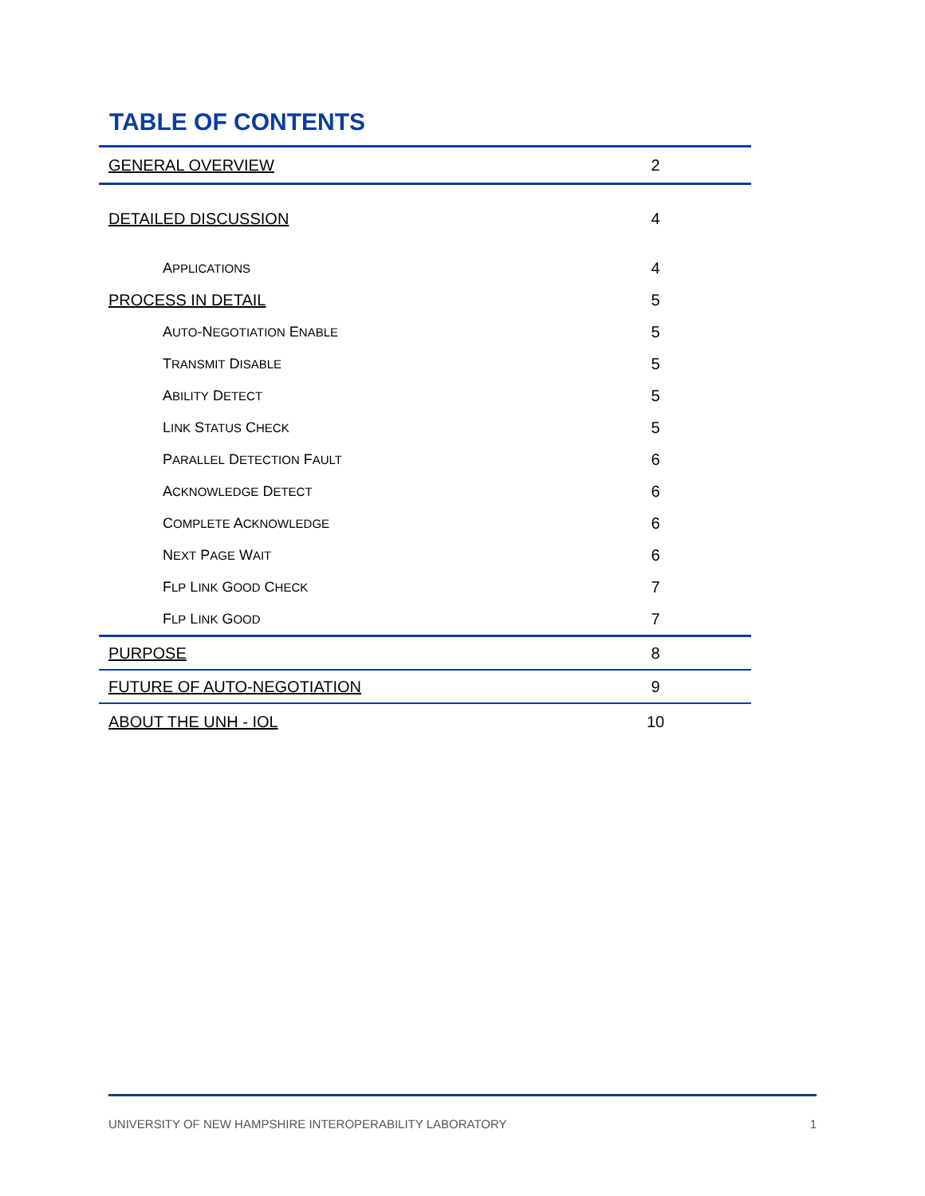TABLE OF CONTENTS
| GENERAL OVERVIEW | 2 |
| DETAILED DISCUSSION | 4 |
| A PPLICATIONS | 4 |
| PROCESS IN DETAIL | 5 |
| A UTO -N EGOTIATION E NABLE | 5 |
| T RANSMIT D ISABLE | 5 |
| A BILITY D ETECT | 5 |
| L INK S TATUS C HECK | 5 |
| P ARALLEL D ETECTION F AULT | 6 |
| A CKNOWLEDGE D ETECT | 6 |
| C OMPLETE A CKNOWLEDGE | 6 |
| N EXT P AGE W AIT | 6 |
| F LP L INK G OOD C HECK | 7 |
| F LP L INK G OOD | 7 |
| PURPOSE | 8 |
| FUTURE OF AUTO-NEGOTIATION | 9 |
| ABOUT THE UNH - IOL | 10 |
UNIVERSITY OF NEW HAMPSHIRE INTEROPERABILITY LABORATORY 1